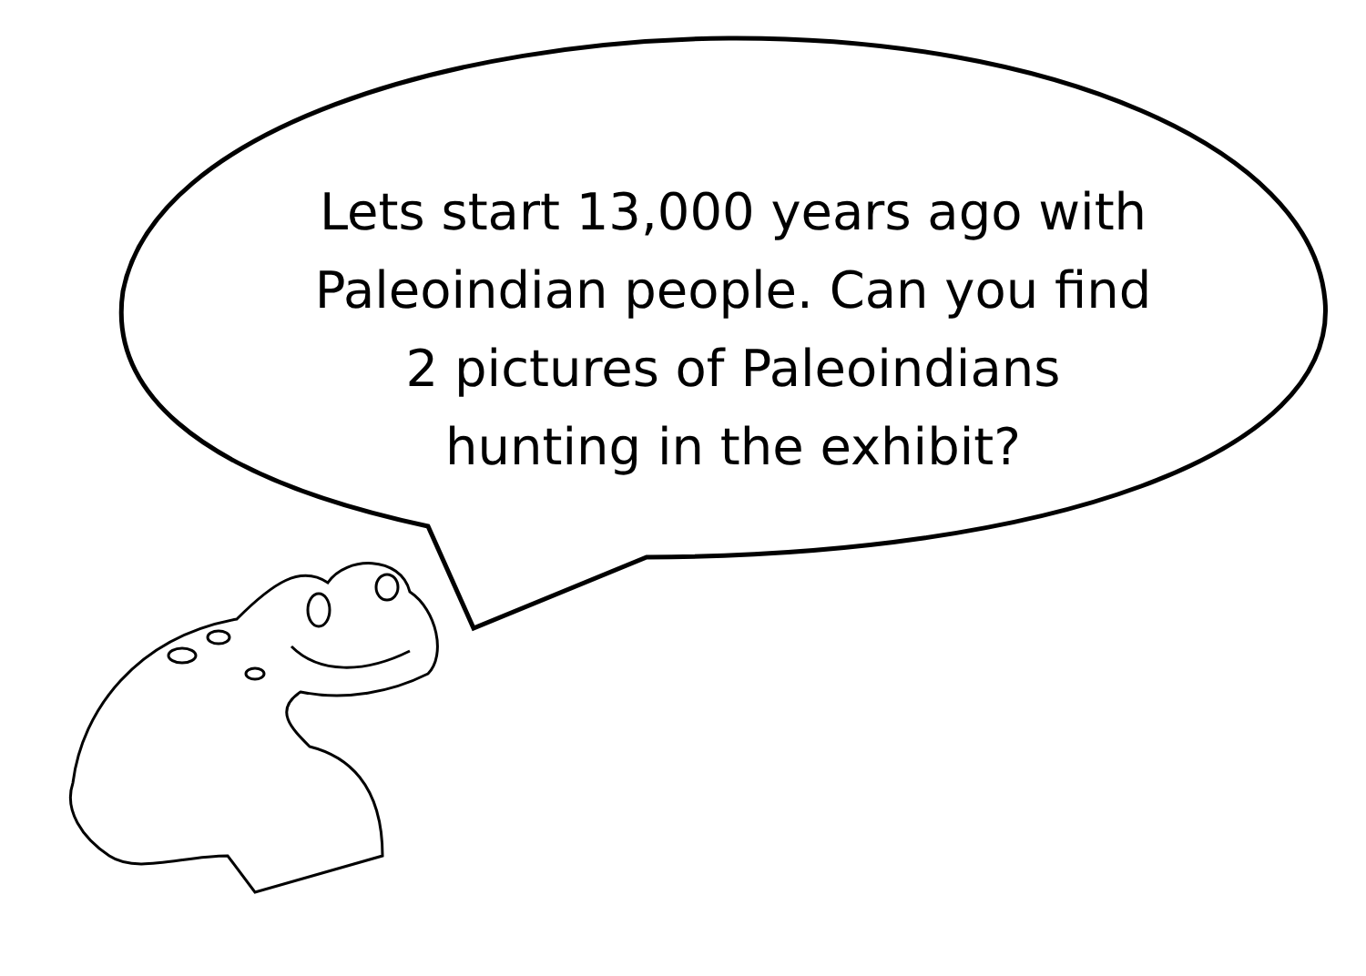Lets start 13,000 years ago with
Paleoindian people. Can you find
2 pictures of Paleoindians
hunting in the exhibit?